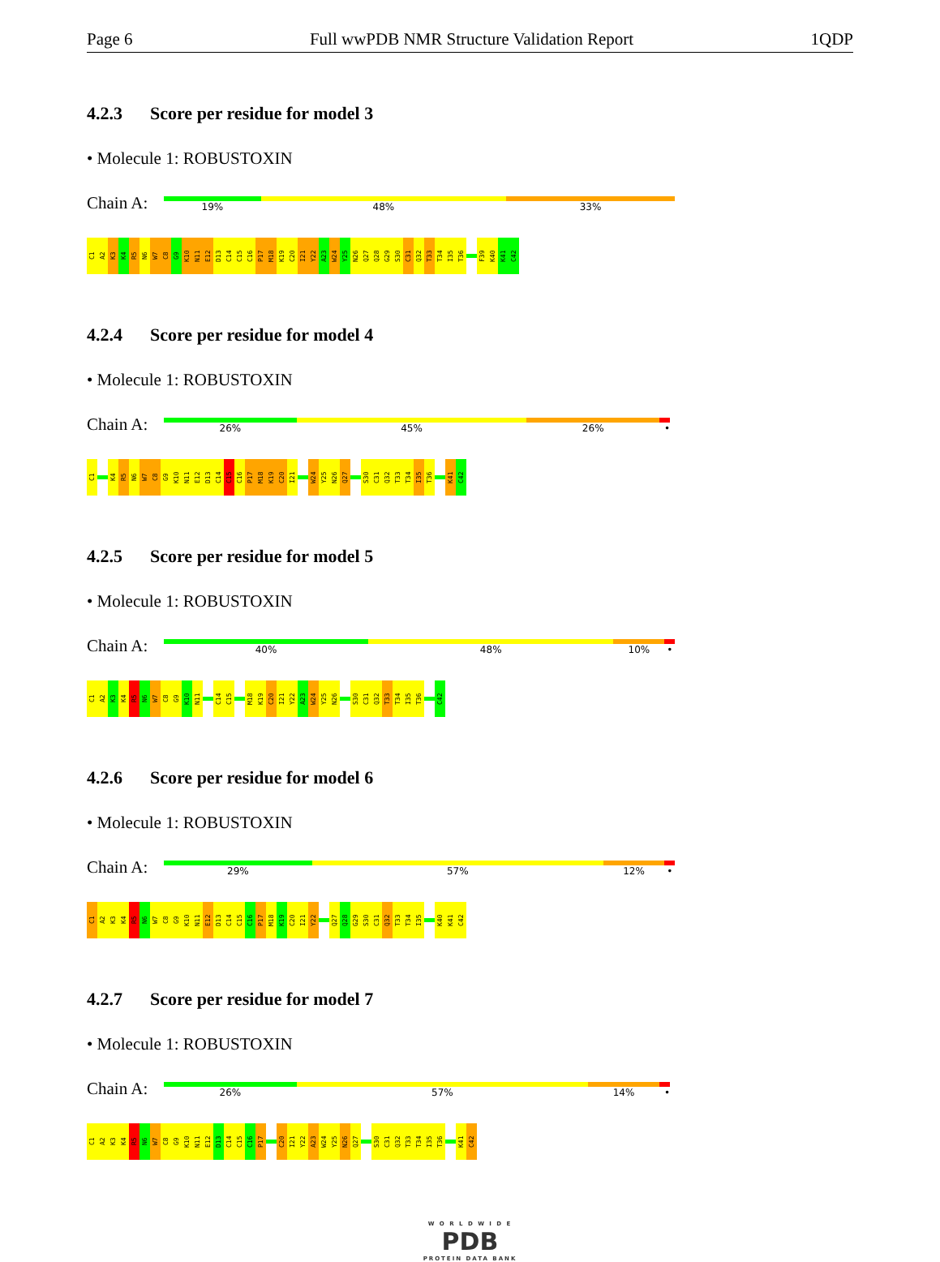Page 6 Full wwPDB NMR Structure Validation Report 1QDP
4.2.3 Score per residue for model 3
• Molecule 1: ROBUSTOXIN
Chain A:
19% 48% 33%
C1
A2
K3
K4
R5
N6
W7
C8
G9
K10
N11
E12
D13
C14
C15
C16
P17
M18
K19
C20
I21
Y22
A23
W24
Y25
N26
Q27
Q28
G29
S30
C31
Q32
T33
T34
I35
T36
F39
K40
K41
C42
4.2.4 Score per residue for model 4
• Molecule 1: ROBUSTOXIN
Chain A:
26% 45% 26% •
C1
K4
R5
N6
W7
C8
G9
K10
N11
E12
D13
C14
C15
C16
P17
M18
K19
C20
I21
W24
Y25
N26
Q27
S30
C31
Q32
T33
T34
I35
T36
K41
C42
4.2.5 Score per residue for model 5
• Molecule 1: ROBUSTOXIN
Chain A:
40% 48% 10% •
C1
A2
K3
K4
R5
N6
W7
C8
G9
K10
N11
C14
C15
M18
K19
C20
I21
Y22
A23
W24
Y25
N26
S30
C31
Q32
T33
T34
I35
T36
C42
4.2.6 Score per residue for model 6
• Molecule 1: ROBUSTOXIN
Chain A:
29% 57% 12% •
C1
A2
K3
K4
R5
N6
W7
C8
G9
K10
N11
E12
D13
C14
C15
C16
P17
M18
K19
C20
I21
Y22
Q27
Q28
G29
S30
C31
Q32
T33
T34
I35
K40
K41
C42
4.2.7 Score per residue for model 7
• Molecule 1: ROBUSTOXIN
Chain A:
26% 57% 14% •
C1
A2
K3
K4
R5
N6
W7
C8
G9
K10
N11
E12
D13
C14
C15
C16
P17
C20
I21
Y22
A23
W24
Y25
N26
Q27
S30
C31
Q32
T33
T34
I35
T36
K41
C42
W O R L D W I D E
PDB
PROTEIN DATA BANK